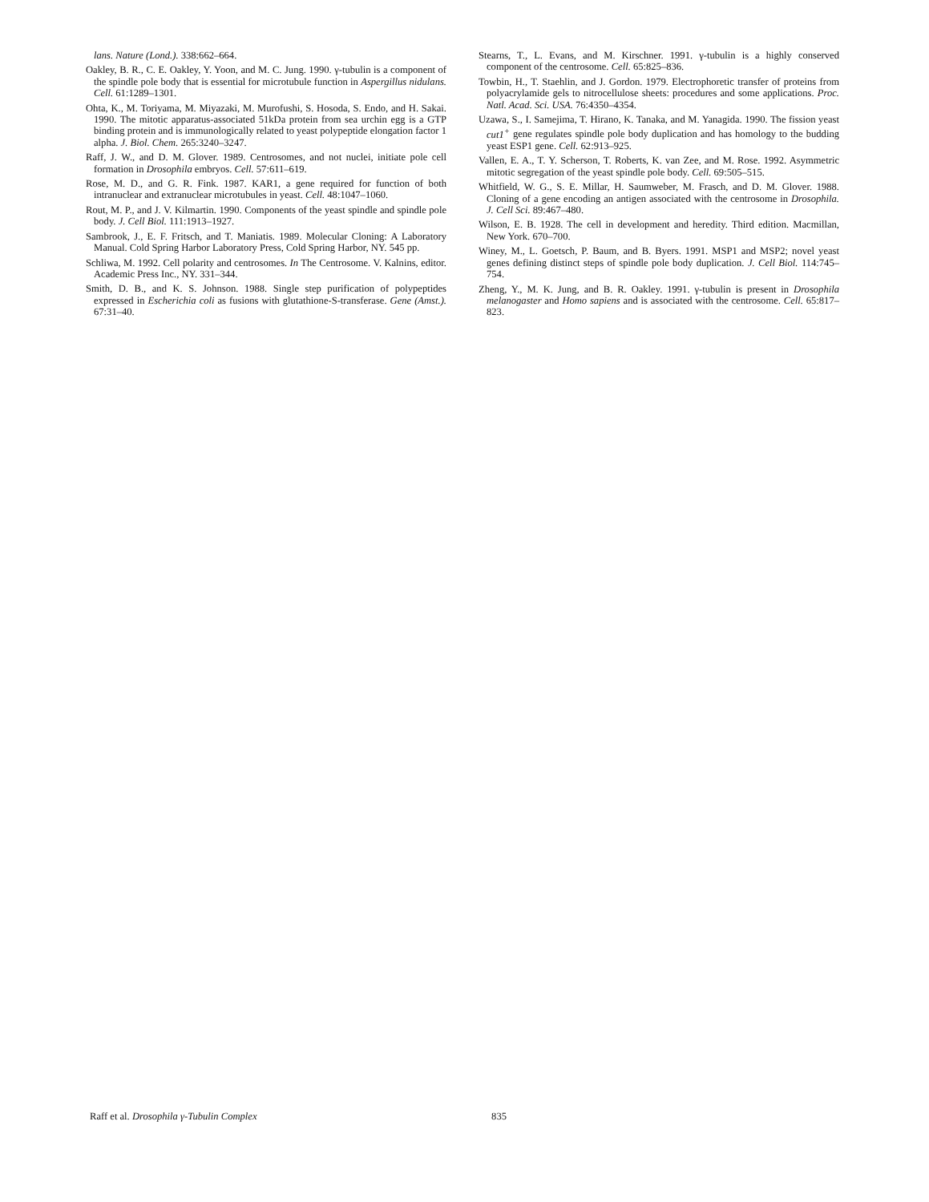lans. Nature (Lond.). 338:662–664.
Oakley, B. R., C. E. Oakley, Y. Yoon, and M. C. Jung. 1990. γ-tubulin is a component of the spindle pole body that is essential for microtubule function in Aspergillus nidulans. Cell. 61:1289–1301.
Ohta, K., M. Toriyama, M. Miyazaki, M. Murofushi, S. Hosoda, S. Endo, and H. Sakai. 1990. The mitotic apparatus-associated 51kDa protein from sea urchin egg is a GTP binding protein and is immunologically related to yeast polypeptide elongation factor 1 alpha. J. Biol. Chem. 265:3240–3247.
Raff, J. W., and D. M. Glover. 1989. Centrosomes, and not nuclei, initiate pole cell formation in Drosophila embryos. Cell. 57:611–619.
Rose, M. D., and G. R. Fink. 1987. KAR1, a gene required for function of both intranuclear and extranuclear microtubules in yeast. Cell. 48:1047–1060.
Rout, M. P., and J. V. Kilmartin. 1990. Components of the yeast spindle and spindle pole body. J. Cell Biol. 111:1913–1927.
Sambrook, J., E. F. Fritsch, and T. Maniatis. 1989. Molecular Cloning: A Laboratory Manual. Cold Spring Harbor Laboratory Press, Cold Spring Harbor, NY. 545 pp.
Schliwa, M. 1992. Cell polarity and centrosomes. In The Centrosome. V. Kalnins, editor. Academic Press Inc., NY. 331–344.
Smith, D. B., and K. S. Johnson. 1988. Single step purification of polypeptides expressed in Escherichia coli as fusions with glutathione-S-transferase. Gene (Amst.). 67:31–40.
Stearns, T., L. Evans, and M. Kirschner. 1991. γ-tubulin is a highly conserved component of the centrosome. Cell. 65:825–836.
Towbin, H., T. Staehlin, and J. Gordon. 1979. Electrophoretic transfer of proteins from polyacrylamide gels to nitrocellulose sheets: procedures and some applications. Proc. Natl. Acad. Sci. USA. 76:4350–4354.
Uzawa, S., I. Samejima, T. Hirano, K. Tanaka, and M. Yanagida. 1990. The fission yeast cut1<sup>+</sup> gene regulates spindle pole body duplication and has homology to the budding yeast ESP1 gene. Cell. 62:913–925.
Vallen, E. A., T. Y. Scherson, T. Roberts, K. van Zee, and M. Rose. 1992. Asymmetric mitotic segregation of the yeast spindle pole body. Cell. 69:505–515.
Whitfield, W. G., S. E. Millar, H. Saumweber, M. Frasch, and D. M. Glover. 1988. Cloning of a gene encoding an antigen associated with the centrosome in Drosophila. J. Cell Sci. 89:467–480.
Wilson, E. B. 1928. The cell in development and heredity. Third edition. Macmillan, New York. 670–700.
Winey, M., L. Goetsch, P. Baum, and B. Byers. 1991. MSP1 and MSP2; novel yeast genes defining distinct steps of spindle pole body duplication. J. Cell Biol. 114:745–754.
Zheng, Y., M. K. Jung, and B. R. Oakley. 1991. γ-tubulin is present in Drosophila melanogaster and Homo sapiens and is associated with the centrosome. Cell. 65:817–823.
Raff et al. Drosophila γ-Tubulin Complex 835